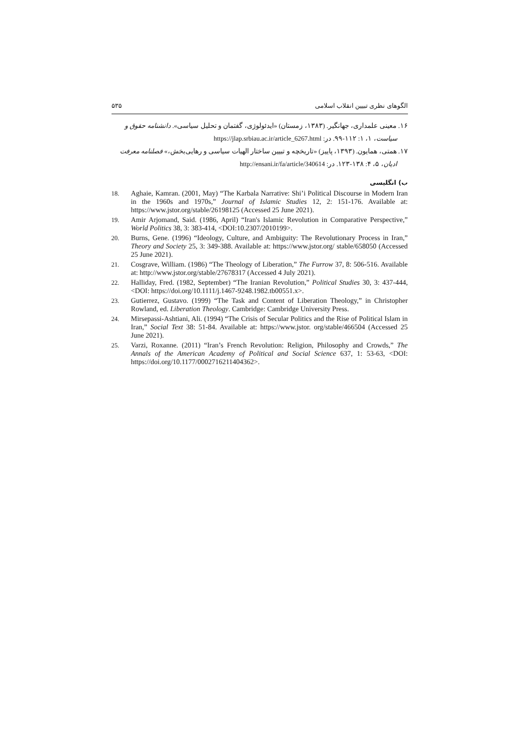الگوهای نظری تبیین انقلاب اسلامی ۵۳۵
۱۶. معینی علمداری، جهانگیر. (۱۳۸۳، زمستان) «ایدئولوژی، گفتمان و تحلیل سیاسی». دانشنامه حقوق و
سیاست، ۱، ۱: ۱۱۲-۹۹. در: https://jlap.srbiau.ac.ir/article_6267.html
۱۷. همتی، همایون. (۱۳۹۳، پاییز) «تاریخچه و تبیین ساختار الهیات سیاسی و رهایی‌بخش،» فصلنامه معرفت
ادیان، ۵، ۴: ۱۳۸-۱۲۳. در: http://ensani.ir/fa/article/340614
ب) انگلیسی
18. Aghaie, Kamran. (2001, May) “The Karbala Narrative: Shi’i Political Discourse in Modern Iran in the 1960s and 1970s,” Journal of Islamic Studies 12, 2: 151-176. Available at: https://www.jstor.org/stable/26198125 (Accessed 25 June 2021).
19. Amir Arjomand, Said. (1986, April) “Iran's Islamic Revolution in Comparative Perspective,” World Politics 38, 3: 383-414, <DOI:10.2307/2010199>.
20. Burns, Gene. (1996) “Ideology, Culture, and Ambiguity: The Revolutionary Process in Iran,” Theory and Society 25, 3: 349-388. Available at: https://www.jstor.org/ stable/658050 (Accessed 25 June 2021).
21. Cosgrave, William. (1986) “The Theology of Liberation,” The Furrow 37, 8: 506-516. Available at: http://www.jstor.org/stable/27678317 (Accessed 4 July 2021).
22. Halliday, Fred. (1982, September) “The Iranian Revolution,” Political Studies 30, 3: 437-444, <DOI: https://doi.org/10.1111/j.1467-9248.1982.tb00551.x>.
23. Gutierrez, Gustavo. (1999) “The Task and Content of Liberation Theology,” in Christopher Rowland, ed. Liberation Theology. Cambridge: Cambridge University Press.
24. Mirsepassi-Ashtiani, Ali. (1994) “The Crisis of Secular Politics and the Rise of Political Islam in Iran,” Social Text 38: 51-84. Available at: https://www.jstor. org/stable/466504 (Accessed 25 June 2021).
25. Varzi, Roxanne. (2011) “Iran’s French Revolution: Religion, Philosophy and Crowds,” The Annals of the American Academy of Political and Social Science 637, 1: 53-63, <DOI: https://doi.org/10.1177/0002716211404362>.